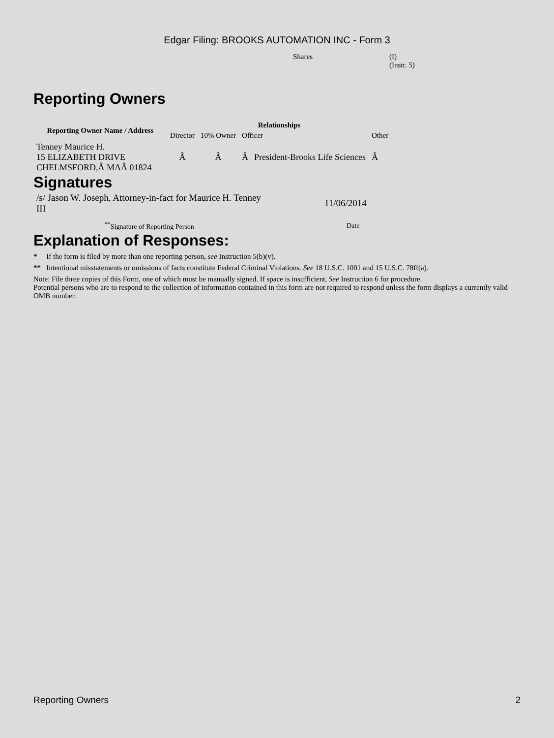Edgar Filing: BROOKS AUTOMATION INC - Form 3
Shares (I)
(Instr. 5)
Reporting Owners
| Reporting Owner Name / Address | Relationships | | | | |
| --- | --- | --- | --- | --- | --- |
| | Director | 10% Owner | Officer | | Other |
| Tenney Maurice H. 15 ELIZABETH DRIVE CHELMSFORD,Â MAÂ 01824 | Â | Â | Â | President-Brooks Life Sciences | Â |
Signatures
| /s/ Jason W. Joseph, Attorney-in-fact for Maurice H. Tenney III | 11/06/2014 |
| <sup>**</sup> Signature of Reporting Person | Date |
Explanation of Responses:
* If the form is filed by more than one reporting person, see Instruction 5(b)(v).
** Intentional misstatements or omissions of facts constitute Federal Criminal Violations. See 18 U.S.C. 1001 and 15 U.S.C. 78ff(a).
Note: File three copies of this Form, one of which must be manually signed. If space is insufficient, See Instruction 6 for procedure.
Potential persons who are to respond to the collection of information contained in this form are not required to respond unless the form displays a currently valid OMB number.
Reporting Owners 2